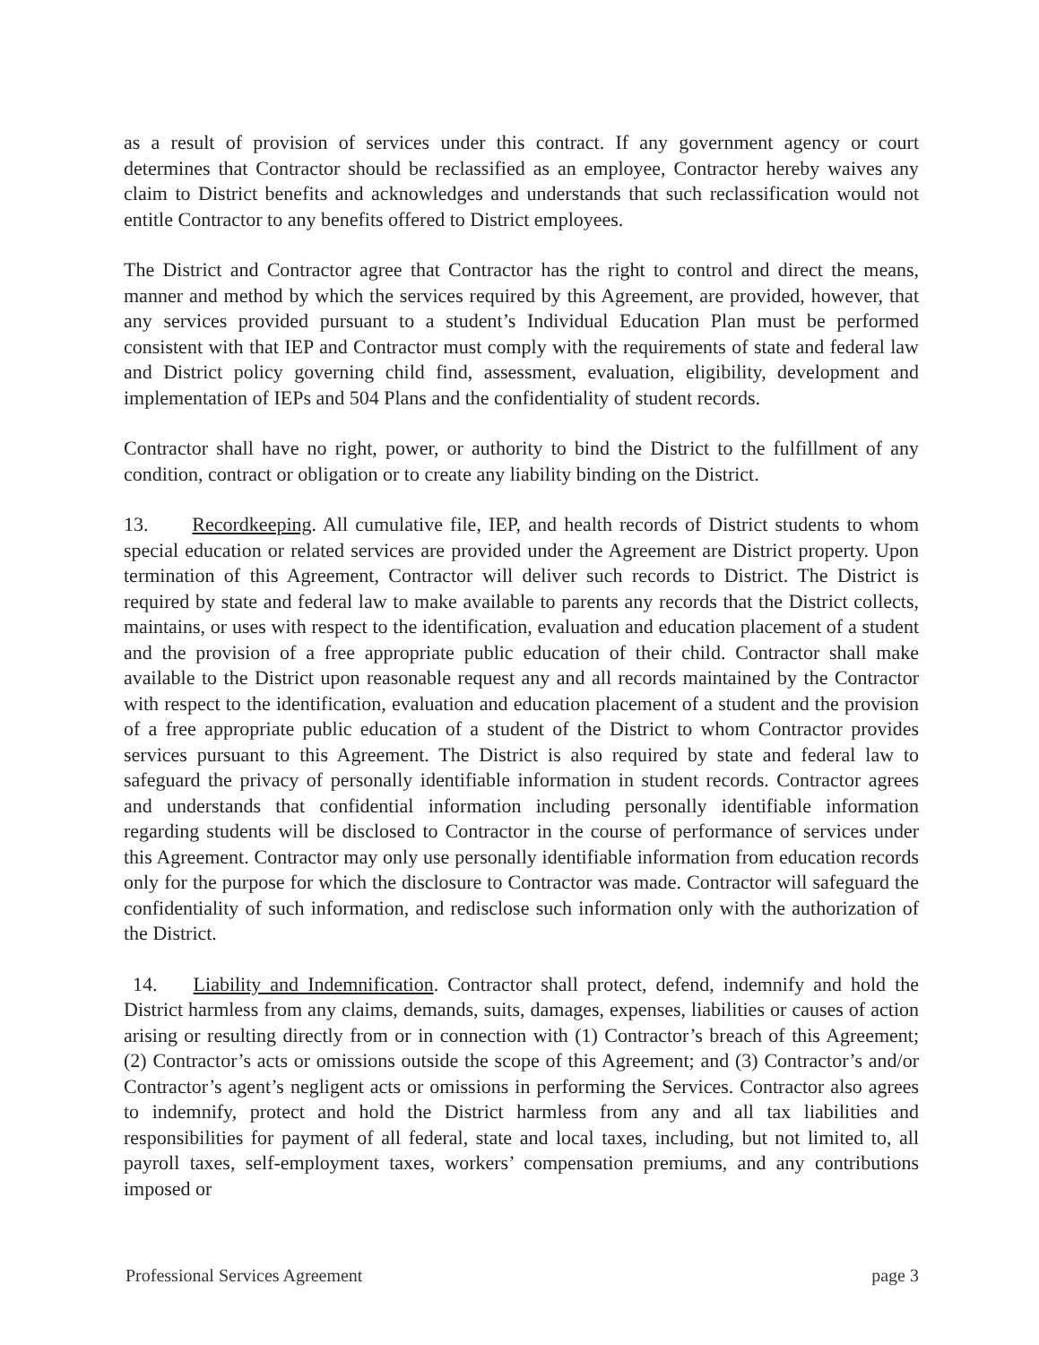as a result of provision of services under this contract. If any government agency or court determines that Contractor should be reclassified as an employee, Contractor hereby waives any claim to District benefits and acknowledges and understands that such reclassification would not entitle Contractor to any benefits offered to District employees.
The District and Contractor agree that Contractor has the right to control and direct the means, manner and method by which the services required by this Agreement, are provided, however, that any services provided pursuant to a student’s Individual Education Plan must be performed consistent with that IEP and Contractor must comply with the requirements of state and federal law and District policy governing child find, assessment, evaluation, eligibility, development and implementation of IEPs and 504 Plans and the confidentiality of student records.
Contractor shall have no right, power, or authority to bind the District to the fulfillment of any condition, contract or obligation or to create any liability binding on the District.
13. Recordkeeping. All cumulative file, IEP, and health records of District students to whom special education or related services are provided under the Agreement are District property. Upon termination of this Agreement, Contractor will deliver such records to District. The District is required by state and federal law to make available to parents any records that the District collects, maintains, or uses with respect to the identification, evaluation and education placement of a student and the provision of a free appropriate public education of their child. Contractor shall make available to the District upon reasonable request any and all records maintained by the Contractor with respect to the identification, evaluation and education placement of a student and the provision of a free appropriate public education of a student of the District to whom Contractor provides services pursuant to this Agreement. The District is also required by state and federal law to safeguard the privacy of personally identifiable information in student records. Contractor agrees and understands that confidential information including personally identifiable information regarding students will be disclosed to Contractor in the course of performance of services under this Agreement. Contractor may only use personally identifiable information from education records only for the purpose for which the disclosure to Contractor was made. Contractor will safeguard the confidentiality of such information, and redisclose such information only with the authorization of the District.
14. Liability and Indemnification. Contractor shall protect, defend, indemnify and hold the District harmless from any claims, demands, suits, damages, expenses, liabilities or causes of action arising or resulting directly from or in connection with (1) Contractor’s breach of this Agreement; (2) Contractor’s acts or omissions outside the scope of this Agreement; and (3) Contractor’s and/or Contractor’s agent’s negligent acts or omissions in performing the Services. Contractor also agrees to indemnify, protect and hold the District harmless from any and all tax liabilities and responsibilities for payment of all federal, state and local taxes, including, but not limited to, all payroll taxes, self-employment taxes, workers’ compensation premiums, and any contributions imposed or
Professional Services Agreement page 3